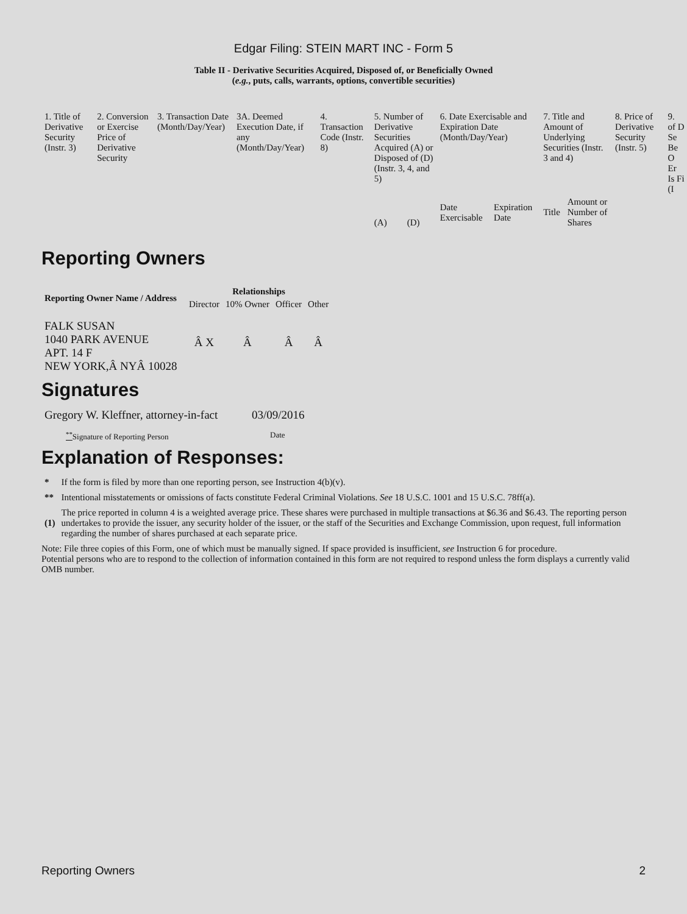Edgar Filing: STEIN MART INC - Form 5
Table II - Derivative Securities Acquired, Disposed of, or Beneficially Owned
(e.g., puts, calls, warrants, options, convertible securities)
| 1. Title of Derivative Security (Instr. 3) | 2. Conversion or Exercise Price of Derivative Security | 3. Transaction Date (Month/Day/Year) | 3A. Deemed Execution Date, if any (Month/Day/Year) | 4. Transaction Code (Instr. 8) | 5. Number of Derivative Securities Acquired (A) or Disposed of (D) (Instr. 3, 4, and 5) | | 6. Date Exercisable and Expiration Date (Month/Day/Year) | | 7. Title and Amount of Underlying Securities (Instr. 3 and 4) | | 8. Price of Derivative Security (Instr. 5) | 9. of D Se Be O Er Is Fi (I |
| | | | | | (A) | (D) | Date Exercisable | Expiration Date | Title | Amount or Number of Shares | | |
Reporting Owners
| Reporting Owner Name / Address | Relationships | | | |
| --- | --- | --- | --- | --- |
| | Director | 10% Owner | Officer | Other |
| FALK SUSAN 1040 PARK AVENUE APT. 14 F NEW YORK,Â NYÂ 10028 | Â X | Â | Â | Â |
Signatures
| Gregory W. Kleffner, attorney-in-fact | 03/09/2016 |
| <sup>**</sup> Signature of Reporting Person | Date |
Explanation of Responses:
| * | If the form is filed by more than one reporting person, see Instruction 4(b)(v). |
| ** | Intentional misstatements or omissions of facts constitute Federal Criminal Violations. See 18 U.S.C. 1001 and 15 U.S.C. 78ff(a). |
| (1) | The price reported in column 4 is a weighted average price. These shares were purchased in multiple transactions at $6.36 and $6.43. The reporting person undertakes to provide the issuer, any security holder of the issuer, or the staff of the Securities and Exchange Commission, upon request, full information regarding the number of shares purchased at each separate price. |
Note: File three copies of this Form, one of which must be manually signed. If space provided is insufficient, see Instruction 6 for procedure.
Potential persons who are to respond to the collection of information contained in this form are not required to respond unless the form displays a currently valid OMB number.
Reporting Owners 2